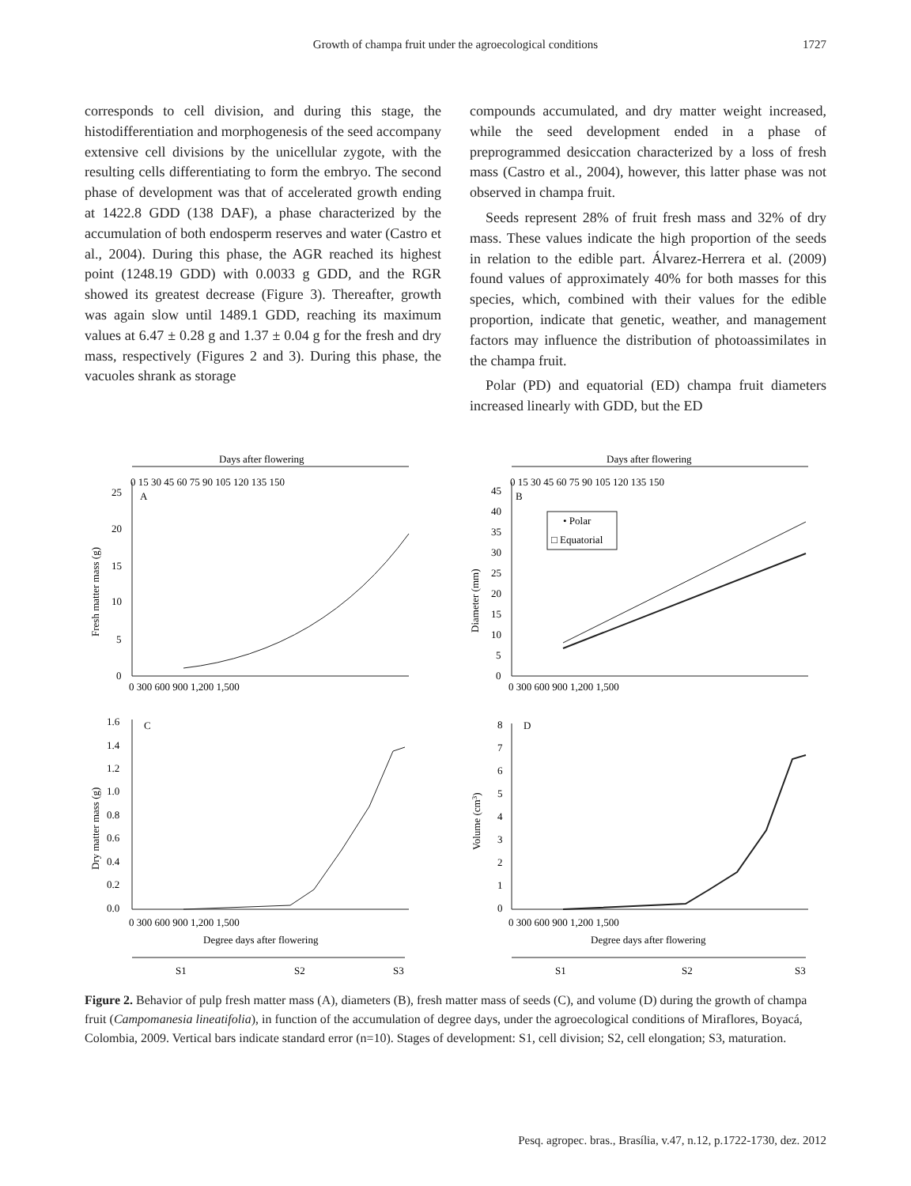Growth of champa fruit under the agroecological conditions
1727
corresponds to cell division, and during this stage, the histodifferentiation and morphogenesis of the seed accompany extensive cell divisions by the unicellular zygote, with the resulting cells differentiating to form the embryo. The second phase of development was that of accelerated growth ending at 1422.8 GDD (138 DAF), a phase characterized by the accumulation of both endosperm reserves and water (Castro et al., 2004). During this phase, the AGR reached its highest point (1248.19 GDD) with 0.0033 g GDD, and the RGR showed its greatest decrease (Figure 3). Thereafter, growth was again slow until 1489.1 GDD, reaching its maximum values at 6.47 ± 0.28 g and 1.37 ± 0.04 g for the fresh and dry mass, respectively (Figures 2 and 3). During this phase, the vacuoles shrank as storage
compounds accumulated, and dry matter weight increased, while the seed development ended in a phase of preprogrammed desiccation characterized by a loss of fresh mass (Castro et al., 2004), however, this latter phase was not observed in champa fruit.
Seeds represent 28% of fruit fresh mass and 32% of dry mass. These values indicate the high proportion of the seeds in relation to the edible part. Álvarez-Herrera et al. (2009) found values of approximately 40% for both masses for this species, which, combined with their values for the edible proportion, indicate that genetic, weather, and management factors may influence the distribution of photoassimilates in the champa fruit.
Polar (PD) and equatorial (ED) champa fruit diameters increased linearly with GDD, but the ED
Days after flowering
Days after flowering
0 15 30 45 60 75 90 105 120 135 150
0 15 30 45 60 75 90 105 120 135 150
A
B
C
D
25
20
15
10
5
0
45
40
35
30
25
20
15
10
5
0
• Polar
□ Equatorial
0 300 600 900 1,200 1,500
0 300 600 900 1,200 1,500
1.6
1.4
1.2
1.0
0.8
0.6
0.4
0.2
0.0
8
7
6
5
4
3
2
1
0
0 300 600 900 1,200 1,500
0 300 600 900 1,200 1,500
Degree days after flowering
Degree days after flowering
S1
S2
S3
S1
S2
S3
Fresh matter mass (g)
Diameter (mm)
Dry matter mass (g)
Volume (cm3)
Figure 2. Behavior of pulp fresh matter mass (A), diameters (B), fresh matter mass of seeds (C), and volume (D) during the growth of champa fruit (Campomanesia lineatifolia), in function of the accumulation of degree days, under the agroecological conditions of Miraflores, Boyacá, Colombia, 2009. Vertical bars indicate standard error (n=10). Stages of development: S1, cell division; S2, cell elongation; S3, maturation.
Pesq. agropec. bras., Brasília, v.47, n.12, p.1722-1730, dez. 2012